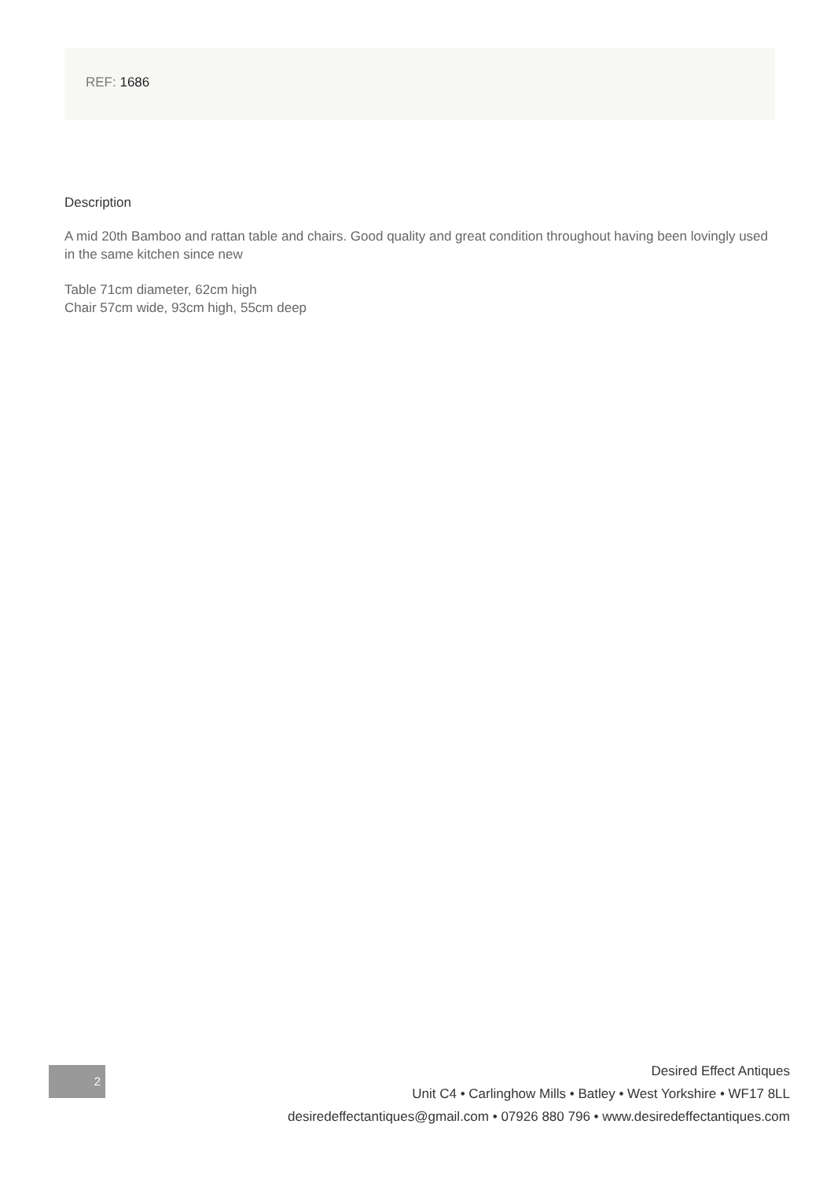REF: 1686
Description
A mid 20th Bamboo and rattan table and chairs. Good quality and great condition throughout having been lovingly used in the same kitchen since new
Table 71cm diameter, 62cm high
Chair 57cm wide, 93cm high, 55cm deep
2
Desired Effect Antiques
Unit C4 • Carlinghow Mills • Batley • West Yorkshire • WF17 8LL
desiredeffectantiques@gmail.com • 07926 880 796 • www.desiredeffectantiques.com